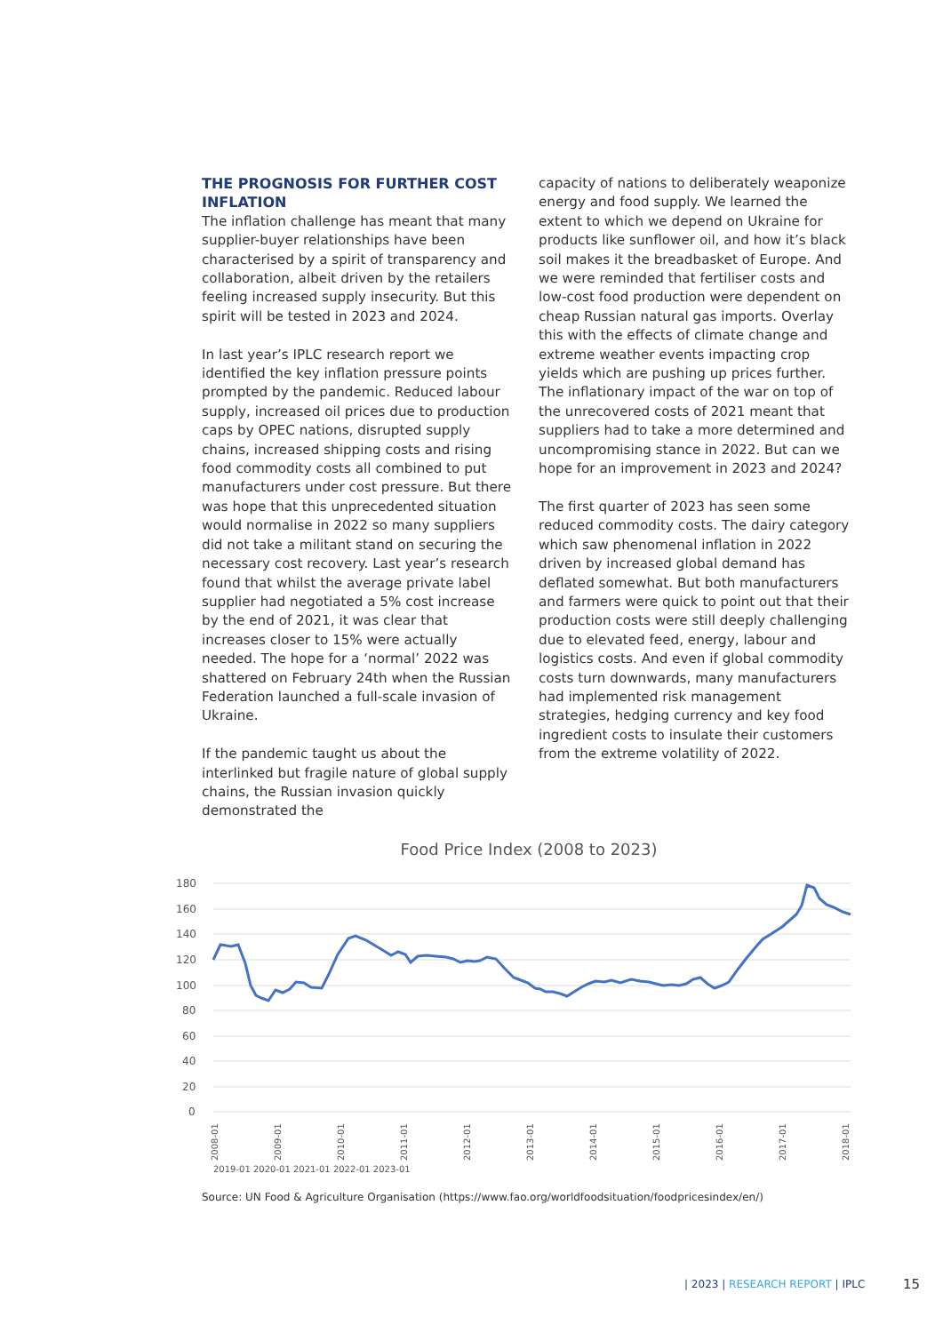THE PROGNOSIS FOR FURTHER COST INFLATION
The inflation challenge has meant that many supplier-buyer relationships have been characterised by a spirit of transparency and collaboration, albeit driven by the retailers feeling increased supply insecurity. But this spirit will be tested in 2023 and 2024.
In last year’s IPLC research report we identified the key inflation pressure points prompted by the pandemic. Reduced labour supply, increased oil prices due to production caps by OPEC nations, disrupted supply chains, increased shipping costs and rising food commodity costs all combined to put manufacturers under cost pressure. But there was hope that this unprecedented situation would normalise in 2022 so many suppliers did not take a militant stand on securing the necessary cost recovery. Last year’s research found that whilst the average private label supplier had negotiated a 5% cost increase by the end of 2021, it was clear that increases closer to 15% were actually needed. The hope for a ‘normal’ 2022 was shattered on February 24th when the Russian Federation launched a full-scale invasion of Ukraine.
If the pandemic taught us about the interlinked but fragile nature of global supply chains, the Russian invasion quickly demonstrated the
capacity of nations to deliberately weaponize energy and food supply. We learned the extent to which we depend on Ukraine for products like sunflower oil, and how it’s black soil makes it the breadbasket of Europe. And we were reminded that fertiliser costs and low-cost food production were dependent on cheap Russian natural gas imports. Overlay this with the effects of climate change and extreme weather events impacting crop yields which are pushing up prices further. The inflationary impact of the war on top of the unrecovered costs of 2021 meant that suppliers had to take a more determined and uncompromising stance in 2022. But can we hope for an improvement in 2023 and 2024?
The first quarter of 2023 has seen some reduced commodity costs. The dairy category which saw phenomenal inflation in 2022 driven by increased global demand has deflated somewhat. But both manufacturers and farmers were quick to point out that their production costs were still deeply challenging due to elevated feed, energy, labour and logistics costs. And even if global commodity costs turn downwards, many manufacturers had implemented risk management strategies, hedging currency and key food ingredient costs to insulate their customers from the extreme volatility of 2022.
Food Price Index (2008 to 2023)
180
160
140
120
100
80
60
40
20
0
2008-01
2009-01
2010-01
2011-01
2012-01
2013-01
2014-01
2015-01
2016-01
2017-01
2018-01
2019-01 2020-01 2021-01 2022-01 2023-01
Source: UN Food & Agriculture Organisation (https://www.fao.org/worldfoodsituation/foodpricesindex/en/)
| 2023 | RESEARCH REPORT | IPLC
15